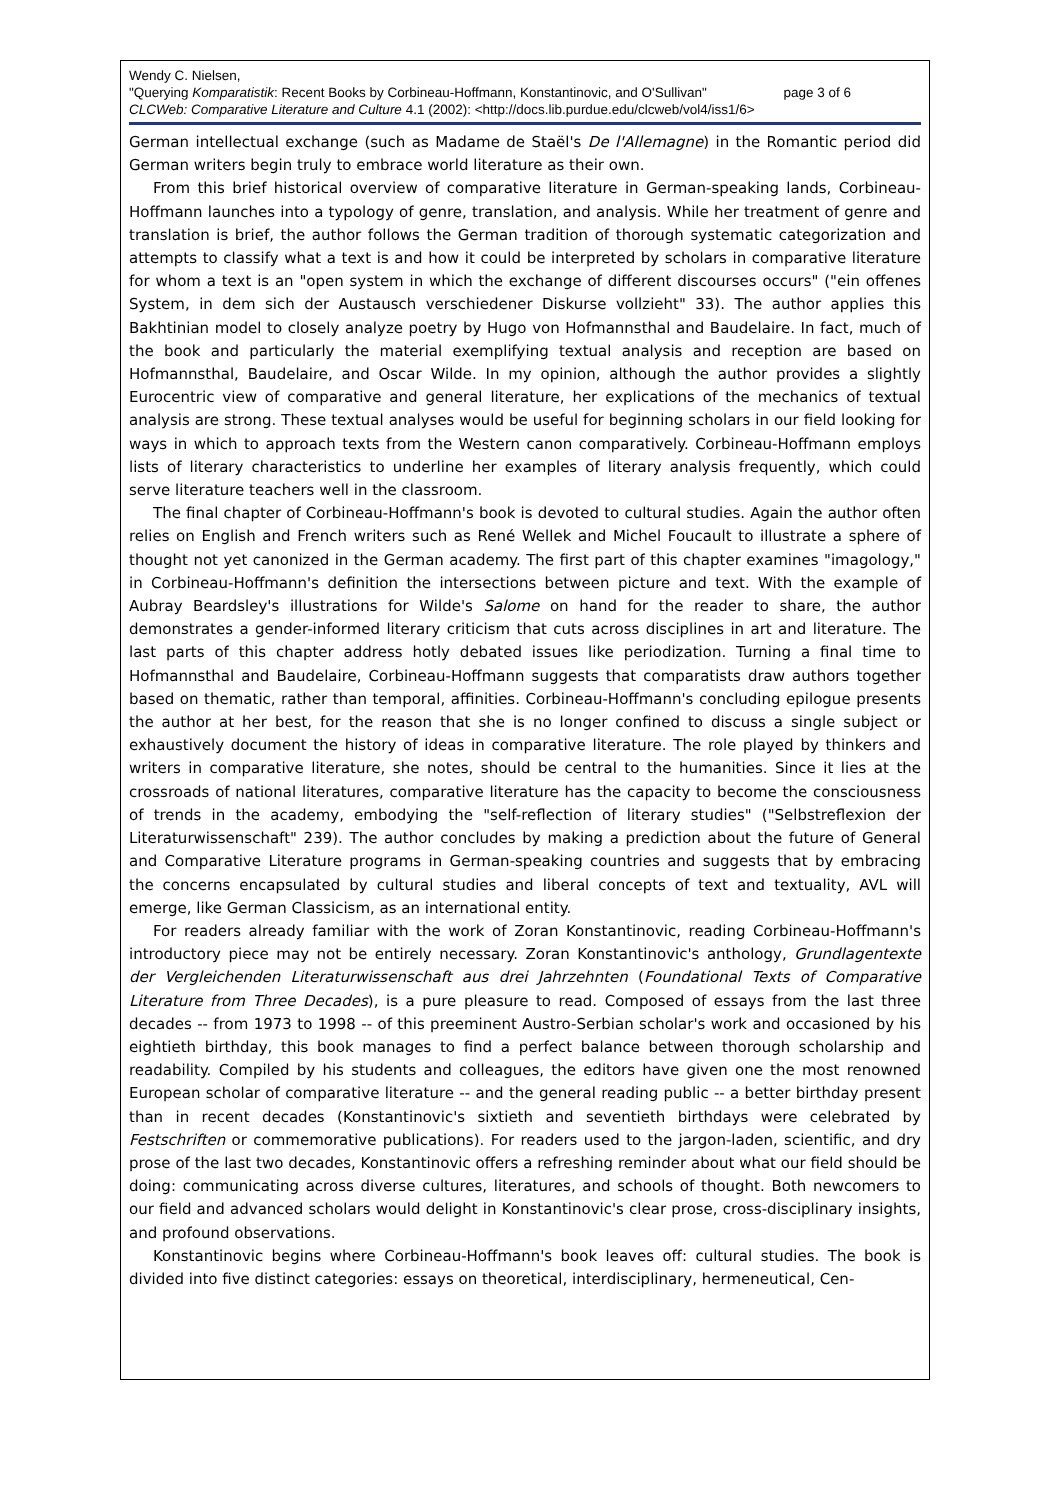Wendy C. Nielsen,
"Querying Komparatistik: Recent Books by Corbineau-Hoffmann, Konstantinovic, and O'Sullivan" page 3 of 6
CLCWeb: Comparative Literature and Culture 4.1 (2002): <http://docs.lib.purdue.edu/clcweb/vol4/iss1/6>
German intellectual exchange (such as Madame de Staël's De l'Allemagne) in the Romantic period did German writers begin truly to embrace world literature as their own.
From this brief historical overview of comparative literature in German-speaking lands, Corbineau-Hoffmann launches into a typology of genre, translation, and analysis. While her treatment of genre and translation is brief, the author follows the German tradition of thorough systematic categorization and attempts to classify what a text is and how it could be interpreted by scholars in comparative literature for whom a text is an "open system in which the exchange of different discourses occurs" ("ein offenes System, in dem sich der Austausch verschiedener Diskurse vollzieht" 33). The author applies this Bakhtinian model to closely analyze poetry by Hugo von Hofmannsthal and Baudelaire. In fact, much of the book and particularly the material exemplifying textual analysis and reception are based on Hofmannsthal, Baudelaire, and Oscar Wilde. In my opinion, although the author provides a slightly Eurocentric view of comparative and general literature, her explications of the mechanics of textual analysis are strong. These textual analyses would be useful for beginning scholars in our field looking for ways in which to approach texts from the Western canon comparatively. Corbineau-Hoffmann employs lists of literary characteristics to underline her examples of literary analysis frequently, which could serve literature teachers well in the classroom.
The final chapter of Corbineau-Hoffmann's book is devoted to cultural studies. Again the author often relies on English and French writers such as René Wellek and Michel Foucault to illustrate a sphere of thought not yet canonized in the German academy. The first part of this chapter examines "imagology," in Corbineau-Hoffmann's definition the intersections between picture and text. With the example of Aubray Beardsley's illustrations for Wilde's Salome on hand for the reader to share, the author demonstrates a gender-informed literary criticism that cuts across disciplines in art and literature. The last parts of this chapter address hotly debated issues like periodization. Turning a final time to Hofmannsthal and Baudelaire, Corbineau-Hoffmann suggests that comparatists draw authors together based on thematic, rather than temporal, affinities. Corbineau-Hoffmann's concluding epilogue presents the author at her best, for the reason that she is no longer confined to discuss a single subject or exhaustively document the history of ideas in comparative literature. The role played by thinkers and writers in comparative literature, she notes, should be central to the humanities. Since it lies at the crossroads of national literatures, comparative literature has the capacity to become the consciousness of trends in the academy, embodying the "self-reflection of literary studies" ("Selbstreflexion der Literaturwissenschaft" 239). The author concludes by making a prediction about the future of General and Comparative Literature programs in German-speaking countries and suggests that by embracing the concerns encapsulated by cultural studies and liberal concepts of text and textuality, AVL will emerge, like German Classicism, as an international entity.
For readers already familiar with the work of Zoran Konstantinovic, reading Corbineau-Hoffmann's introductory piece may not be entirely necessary. Zoran Konstantinovic's anthology, Grundlagentexte der Vergleichenden Literaturwissenschaft aus drei Jahrzehnten (Foundational Texts of Comparative Literature from Three Decades), is a pure pleasure to read. Composed of essays from the last three decades -- from 1973 to 1998 -- of this preeminent Austro-Serbian scholar's work and occasioned by his eightieth birthday, this book manages to find a perfect balance between thorough scholarship and readability. Compiled by his students and colleagues, the editors have given one the most renowned European scholar of comparative literature -- and the general reading public -- a better birthday present than in recent decades (Konstantinovic's sixtieth and seventieth birthdays were celebrated by Festschriften or commemorative publications). For readers used to the jargon-laden, scientific, and dry prose of the last two decades, Konstantinovic offers a refreshing reminder about what our field should be doing: communicating across diverse cultures, literatures, and schools of thought. Both newcomers to our field and advanced scholars would delight in Konstantinovic's clear prose, cross-disciplinary insights, and profound observations.
Konstantinovic begins where Corbineau-Hoffmann's book leaves off: cultural studies. The book is divided into five distinct categories: essays on theoretical, interdisciplinary, hermeneutical, Cen-